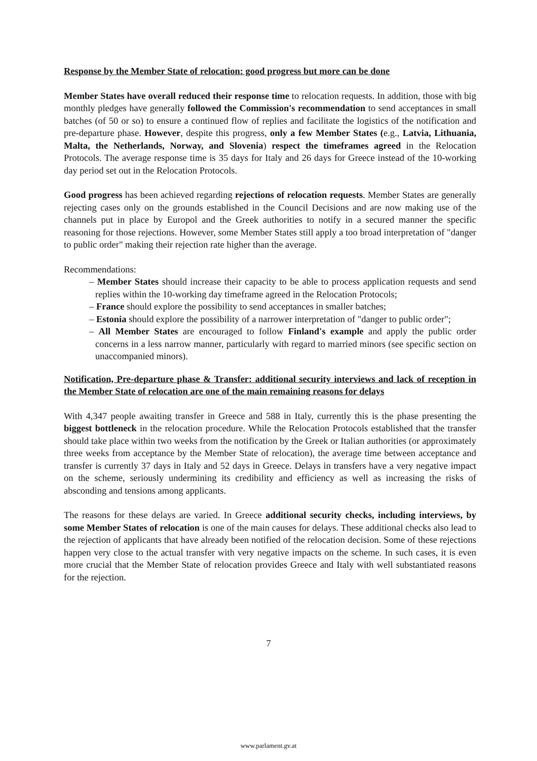Response by the Member State of relocation: good progress but more can be done
Member States have overall reduced their response time to relocation requests. In addition, those with big monthly pledges have generally followed the Commission's recommendation to send acceptances in small batches (of 50 or so) to ensure a continued flow of replies and facilitate the logistics of the notification and pre-departure phase. However, despite this progress, only a few Member States (e.g., Latvia, Lithuania, Malta, the Netherlands, Norway, and Slovenia) respect the timeframes agreed in the Relocation Protocols. The average response time is 35 days for Italy and 26 days for Greece instead of the 10-working day period set out in the Relocation Protocols.
Good progress has been achieved regarding rejections of relocation requests. Member States are generally rejecting cases only on the grounds established in the Council Decisions and are now making use of the channels put in place by Europol and the Greek authorities to notify in a secured manner the specific reasoning for those rejections. However, some Member States still apply a too broad interpretation of "danger to public order" making their rejection rate higher than the average.
Recommendations:
– Member States should increase their capacity to be able to process application requests and send replies within the 10-working day timeframe agreed in the Relocation Protocols;
– France should explore the possibility to send acceptances in smaller batches;
– Estonia should explore the possibility of a narrower interpretation of "danger to public order";
– All Member States are encouraged to follow Finland's example and apply the public order concerns in a less narrow manner, particularly with regard to married minors (see specific section on unaccompanied minors).
Notification, Pre-departure phase & Transfer: additional security interviews and lack of reception in the Member State of relocation are one of the main remaining reasons for delays
With 4,347 people awaiting transfer in Greece and 588 in Italy, currently this is the phase presenting the biggest bottleneck in the relocation procedure. While the Relocation Protocols established that the transfer should take place within two weeks from the notification by the Greek or Italian authorities (or approximately three weeks from acceptance by the Member State of relocation), the average time between acceptance and transfer is currently 37 days in Italy and 52 days in Greece. Delays in transfers have a very negative impact on the scheme, seriously undermining its credibility and efficiency as well as increasing the risks of absconding and tensions among applicants.
The reasons for these delays are varied. In Greece additional security checks, including interviews, by some Member States of relocation is one of the main causes for delays. These additional checks also lead to the rejection of applicants that have already been notified of the relocation decision. Some of these rejections happen very close to the actual transfer with very negative impacts on the scheme. In such cases, it is even more crucial that the Member State of relocation provides Greece and Italy with well substantiated reasons for the rejection.
7
www.parlament.gv.at